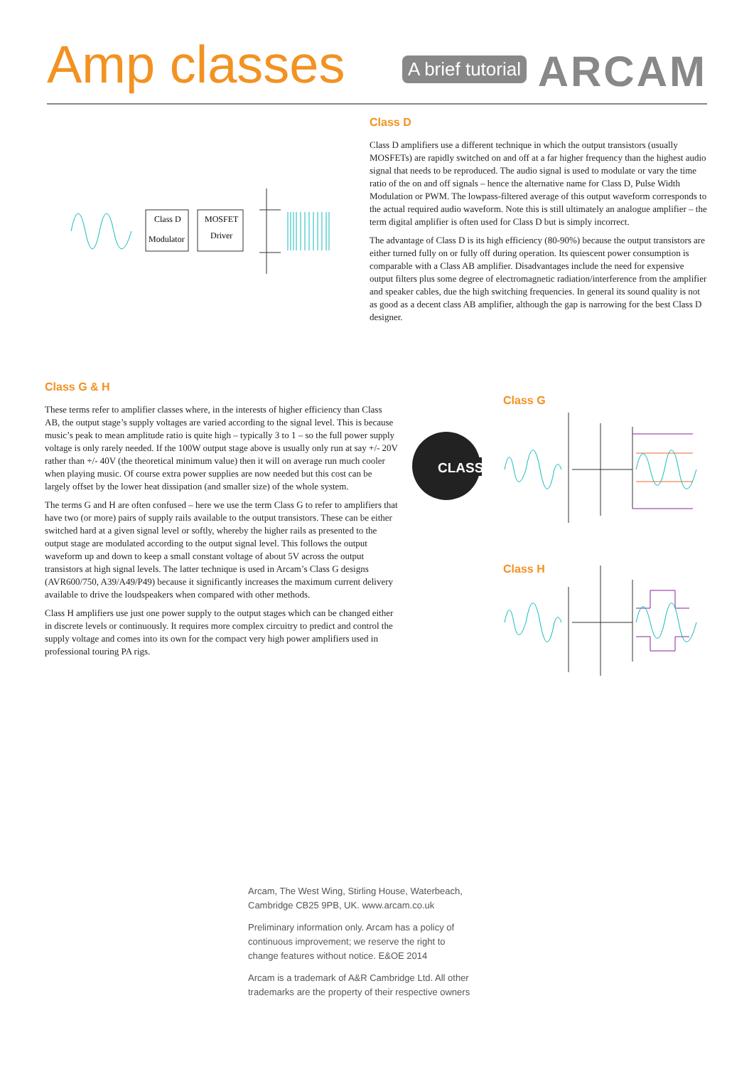Amp classes A brief tutorial ARCAM
Class D
Modulator
MOSFET
Driver
Class D
Class D amplifiers use a different technique in which the output transistors (usually MOSFETs) are rapidly switched on and off at a far higher frequency than the highest audio signal that needs to be reproduced. The audio signal is used to modulate or vary the time ratio of the on and off signals – hence the alternative name for Class D, Pulse Width Modulation or PWM. The lowpass-filtered average of this output waveform corresponds to the actual required audio waveform. Note this is still ultimately an analogue amplifier – the term digital amplifier is often used for Class D but is simply incorrect.
The advantage of Class D is its high efficiency (80-90%) because the output transistors are either turned fully on or fully off during operation. Its quiescent power consumption is comparable with a Class AB amplifier. Disadvantages include the need for expensive output filters plus some degree of electromagnetic radiation/interference from the amplifier and speaker cables, due the high switching frequencies. In general its sound quality is not as good as a decent class AB amplifier, although the gap is narrowing for the best Class D designer.
Class G & H
These terms refer to amplifier classes where, in the interests of higher efficiency than Class AB, the output stage’s supply voltages are varied according to the signal level. This is because music’s peak to mean amplitude ratio is quite high – typically 3 to 1 – so the full power supply voltage is only rarely needed. If the 100W output stage above is usually only run at say +/- 20V rather than +/- 40V (the theoretical minimum value) then it will on average run much cooler when playing music. Of course extra power supplies are now needed but this cost can be largely offset by the lower heat dissipation (and smaller size) of the whole system.
The terms G and H are often confused – here we use the term Class G to refer to amplifiers that have two (or more) pairs of supply rails available to the output transistors. These can be either switched hard at a given signal level or softly, whereby the higher rails as presented to the output stage are modulated according to the output signal level. This follows the output waveform up and down to keep a small constant voltage of about 5V across the output transistors at high signal levels. The latter technique is used in Arcam’s Class G designs (AVR600/750, A39/A49/P49) because it significantly increases the maximum current delivery available to drive the loudspeakers when compared with other methods.
Class H amplifiers use just one power supply to the output stages which can be changed either in discrete levels or continuously. It requires more complex circuitry to predict and control the supply voltage and comes into its own for the compact very high power amplifiers used in professional touring PA rigs.
CLASS
Class G
Class H
Arcam, The West Wing, Stirling House, Waterbeach,
Cambridge CB25 9PB, UK. www.arcam.co.uk
Preliminary information only. Arcam has a policy of
continuous improvement; we reserve the right to
change features without notice. E&OE 2014
Arcam is a trademark of A&R Cambridge Ltd. All other
trademarks are the property of their respective owners